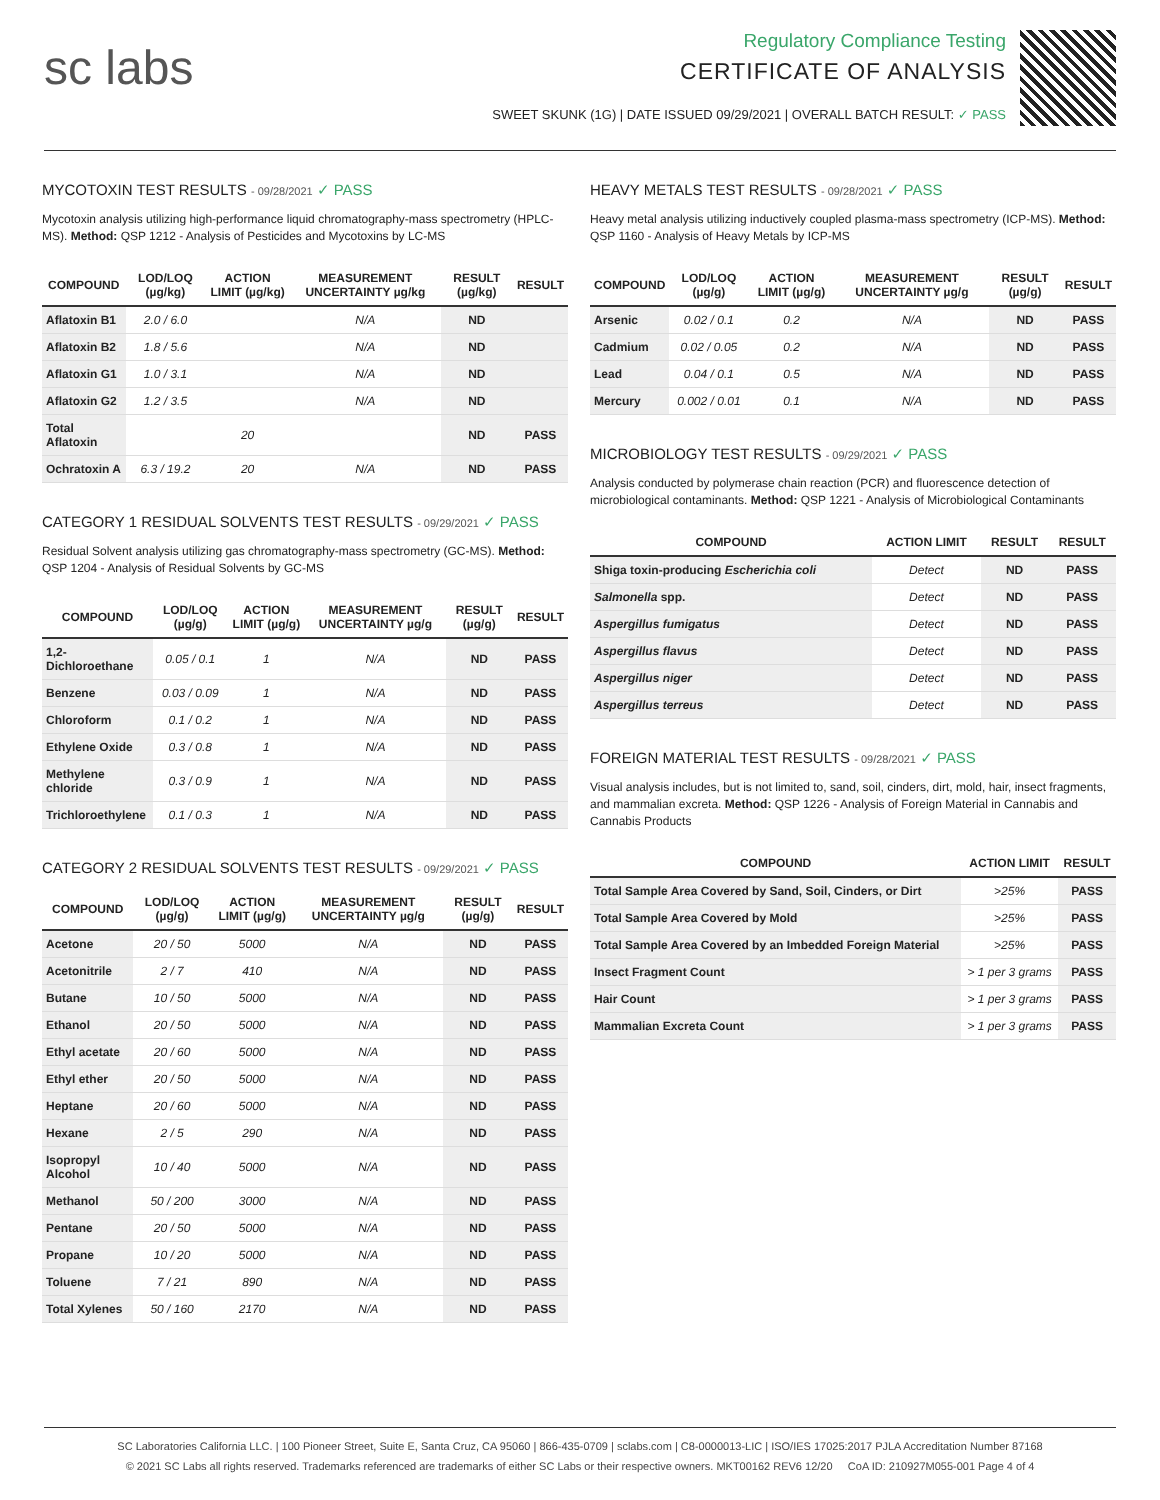sc labs
Regulatory Compliance Testing
CERTIFICATE OF ANALYSIS
SWEET SKUNK (1G) | DATE ISSUED 09/29/2021 | OVERALL BATCH RESULT: ✓ PASS
MYCOTOXIN TEST RESULTS - 09/28/2021 ✓ PASS
Mycotoxin analysis utilizing high-performance liquid chromatography-mass spectrometry (HPLC-MS). Method: QSP 1212 - Analysis of Pesticides and Mycotoxins by LC-MS
| COMPOUND | LOD/LOQ (µg/kg) | ACTION LIMIT (µg/kg) | MEASUREMENT UNCERTAINTY µg/kg | RESULT (µg/kg) | RESULT |
| --- | --- | --- | --- | --- | --- |
| Aflatoxin B1 | 2.0 / 6.0 | | N/A | ND | |
| Aflatoxin B2 | 1.8 / 5.6 | | N/A | ND | |
| Aflatoxin G1 | 1.0 / 3.1 | | N/A | ND | |
| Aflatoxin G2 | 1.2 / 3.5 | | N/A | ND | |
| Total Aflatoxin | | 20 | | ND | PASS |
| Ochratoxin A | 6.3 / 19.2 | 20 | N/A | ND | PASS |
CATEGORY 1 RESIDUAL SOLVENTS TEST RESULTS - 09/29/2021 ✓ PASS
Residual Solvent analysis utilizing gas chromatography-mass spectrometry (GC-MS). Method: QSP 1204 - Analysis of Residual Solvents by GC-MS
| COMPOUND | LOD/LOQ (µg/g) | ACTION LIMIT (µg/g) | MEASUREMENT UNCERTAINTY µg/g | RESULT (µg/g) | RESULT |
| --- | --- | --- | --- | --- | --- |
| 1,2-Dichloroethane | 0.05 / 0.1 | 1 | N/A | ND | PASS |
| Benzene | 0.03 / 0.09 | 1 | N/A | ND | PASS |
| Chloroform | 0.1 / 0.2 | 1 | N/A | ND | PASS |
| Ethylene Oxide | 0.3 / 0.8 | 1 | N/A | ND | PASS |
| Methylene chloride | 0.3 / 0.9 | 1 | N/A | ND | PASS |
| Trichloroethylene | 0.1 / 0.3 | 1 | N/A | ND | PASS |
CATEGORY 2 RESIDUAL SOLVENTS TEST RESULTS - 09/29/2021 ✓ PASS
| COMPOUND | LOD/LOQ (µg/g) | ACTION LIMIT (µg/g) | MEASUREMENT UNCERTAINTY µg/g | RESULT (µg/g) | RESULT |
| --- | --- | --- | --- | --- | --- |
| Acetone | 20 / 50 | 5000 | N/A | ND | PASS |
| Acetonitrile | 2 / 7 | 410 | N/A | ND | PASS |
| Butane | 10 / 50 | 5000 | N/A | ND | PASS |
| Ethanol | 20 / 50 | 5000 | N/A | ND | PASS |
| Ethyl acetate | 20 / 60 | 5000 | N/A | ND | PASS |
| Ethyl ether | 20 / 50 | 5000 | N/A | ND | PASS |
| Heptane | 20 / 60 | 5000 | N/A | ND | PASS |
| Hexane | 2 / 5 | 290 | N/A | ND | PASS |
| Isopropyl Alcohol | 10 / 40 | 5000 | N/A | ND | PASS |
| Methanol | 50 / 200 | 3000 | N/A | ND | PASS |
| Pentane | 20 / 50 | 5000 | N/A | ND | PASS |
| Propane | 10 / 20 | 5000 | N/A | ND | PASS |
| Toluene | 7 / 21 | 890 | N/A | ND | PASS |
| Total Xylenes | 50 / 160 | 2170 | N/A | ND | PASS |
HEAVY METALS TEST RESULTS - 09/28/2021 ✓ PASS
Heavy metal analysis utilizing inductively coupled plasma-mass spectrometry (ICP-MS). Method: QSP 1160 - Analysis of Heavy Metals by ICP-MS
| COMPOUND | LOD/LOQ (µg/g) | ACTION LIMIT (µg/g) | MEASUREMENT UNCERTAINTY µg/g | RESULT (µg/g) | RESULT |
| --- | --- | --- | --- | --- | --- |
| Arsenic | 0.02 / 0.1 | 0.2 | N/A | ND | PASS |
| Cadmium | 0.02 / 0.05 | 0.2 | N/A | ND | PASS |
| Lead | 0.04 / 0.1 | 0.5 | N/A | ND | PASS |
| Mercury | 0.002 / 0.01 | 0.1 | N/A | ND | PASS |
MICROBIOLOGY TEST RESULTS - 09/29/2021 ✓ PASS
Analysis conducted by polymerase chain reaction (PCR) and fluorescence detection of microbiological contaminants. Method: QSP 1221 - Analysis of Microbiological Contaminants
| COMPOUND | ACTION LIMIT | RESULT | RESULT |
| --- | --- | --- | --- |
| Shiga toxin-producing Escherichia coli | Detect | ND | PASS |
| Salmonella spp. | Detect | ND | PASS |
| Aspergillus fumigatus | Detect | ND | PASS |
| Aspergillus flavus | Detect | ND | PASS |
| Aspergillus niger | Detect | ND | PASS |
| Aspergillus terreus | Detect | ND | PASS |
FOREIGN MATERIAL TEST RESULTS - 09/28/2021 ✓ PASS
Visual analysis includes, but is not limited to, sand, soil, cinders, dirt, mold, hair, insect fragments, and mammalian excreta. Method: QSP 1226 - Analysis of Foreign Material in Cannabis and Cannabis Products
| COMPOUND | ACTION LIMIT | RESULT |
| --- | --- | --- |
| Total Sample Area Covered by Sand, Soil, Cinders, or Dirt | >25% | PASS |
| Total Sample Area Covered by Mold | >25% | PASS |
| Total Sample Area Covered by an Imbedded Foreign Material | >25% | PASS |
| Insect Fragment Count | > 1 per 3 grams | PASS |
| Hair Count | > 1 per 3 grams | PASS |
| Mammalian Excreta Count | > 1 per 3 grams | PASS |
SC Laboratories California LLC. | 100 Pioneer Street, Suite E, Santa Cruz, CA 95060 | 866-435-0709 | sclabs.com | C8-0000013-LIC | ISO/IES 17025:2017 PJLA Accreditation Number 87168
© 2021 SC Labs all rights reserved. Trademarks referenced are trademarks of either SC Labs or their respective owners. MKT00162 REV6 12/20 CoA ID: 210927M055-001 Page 4 of 4